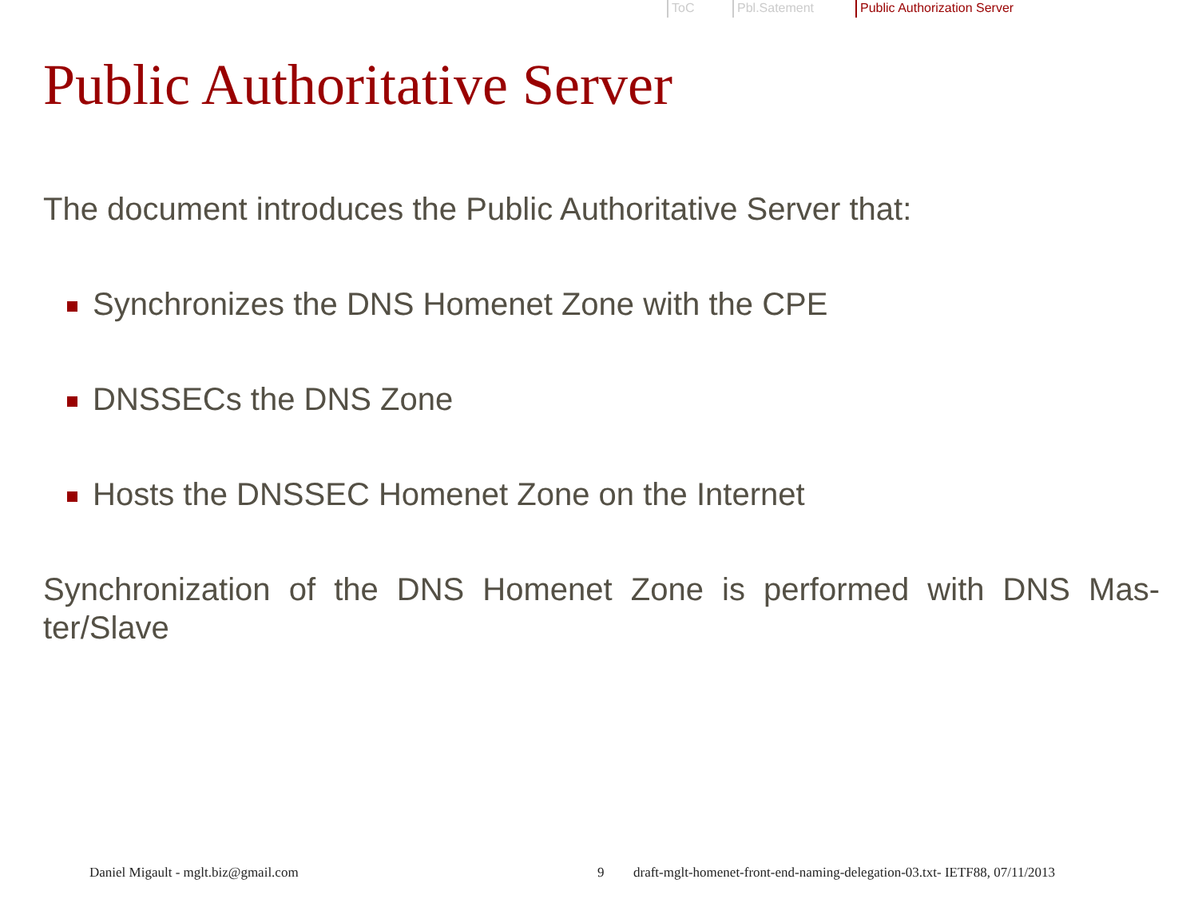ToC Pbl.Satement Public Authorization Server
Public Authoritative Server
The document introduces the Public Authoritative Server that:
Synchronizes the DNS Homenet Zone with the CPE
DNSSECs the DNS Zone
Hosts the DNSSEC Homenet Zone on the Internet
Synchronization of the DNS Homenet Zone is performed with DNS Mas-ter/Slave
Daniel Migault - mglt.biz@gmail.com 9 draft-mglt-homenet-front-end-naming-delegation-03.txt- IETF88, 07/11/2013